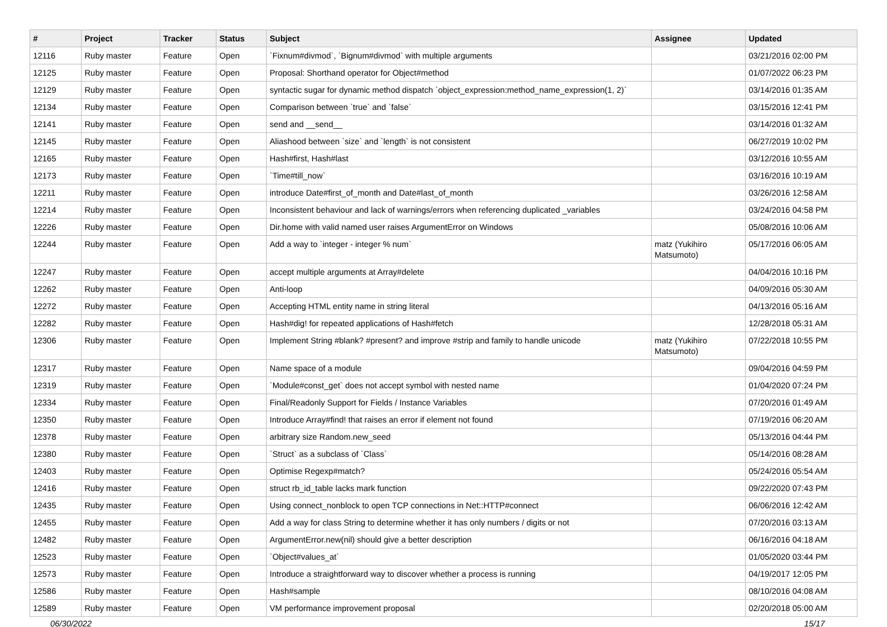| # | Project | Tracker | Status | Subject | Assignee | Updated |
| --- | --- | --- | --- | --- | --- | --- |
| 12116 | Ruby master | Feature | Open | `Fixnum#divmod`, `Bignum#divmod` with multiple arguments | | 03/21/2016 02:00 PM |
| 12125 | Ruby master | Feature | Open | Proposal: Shorthand operator for Object#method | | 01/07/2022 06:23 PM |
| 12129 | Ruby master | Feature | Open | syntactic sugar for dynamic method dispatch `object_expression:method_name_expression(1, 2)` | | 03/14/2016 01:35 AM |
| 12134 | Ruby master | Feature | Open | Comparison between `true` and `false` | | 03/15/2016 12:41 PM |
| 12141 | Ruby master | Feature | Open | send and __send__ | | 03/14/2016 01:32 AM |
| 12145 | Ruby master | Feature | Open | Aliashood between `size` and `length` is not consistent | | 06/27/2019 10:02 PM |
| 12165 | Ruby master | Feature | Open | Hash#first, Hash#last | | 03/12/2016 10:55 AM |
| 12173 | Ruby master | Feature | Open | `Time#till_now` | | 03/16/2016 10:19 AM |
| 12211 | Ruby master | Feature | Open | introduce Date#first_of_month and Date#last_of_month | | 03/26/2016 12:58 AM |
| 12214 | Ruby master | Feature | Open | Inconsistent behaviour and lack of warnings/errors when referencing duplicated _variables | | 03/24/2016 04:58 PM |
| 12226 | Ruby master | Feature | Open | Dir.home with valid named user raises ArgumentError on Windows | | 05/08/2016 10:06 AM |
| 12244 | Ruby master | Feature | Open | Add a way to `integer - integer % num` | matz (Yukihiro Matsumoto) | 05/17/2016 06:05 AM |
| 12247 | Ruby master | Feature | Open | accept multiple arguments at Array#delete | | 04/04/2016 10:16 PM |
| 12262 | Ruby master | Feature | Open | Anti-loop | | 04/09/2016 05:30 AM |
| 12272 | Ruby master | Feature | Open | Accepting HTML entity name in string literal | | 04/13/2016 05:16 AM |
| 12282 | Ruby master | Feature | Open | Hash#dig! for repeated applications of Hash#fetch | | 12/28/2018 05:31 AM |
| 12306 | Ruby master | Feature | Open | Implement String #blank? #present? and improve #strip and family to handle unicode | matz (Yukihiro Matsumoto) | 07/22/2018 10:55 PM |
| 12317 | Ruby master | Feature | Open | Name space of a module | | 09/04/2016 04:59 PM |
| 12319 | Ruby master | Feature | Open | `Module#const_get` does not accept symbol with nested name | | 01/04/2020 07:24 PM |
| 12334 | Ruby master | Feature | Open | Final/Readonly Support for Fields / Instance Variables | | 07/20/2016 01:49 AM |
| 12350 | Ruby master | Feature | Open | Introduce Array#find! that raises an error if element not found | | 07/19/2016 06:20 AM |
| 12378 | Ruby master | Feature | Open | arbitrary size Random.new_seed | | 05/13/2016 04:44 PM |
| 12380 | Ruby master | Feature | Open | `Struct` as a subclass of `Class` | | 05/14/2016 08:28 AM |
| 12403 | Ruby master | Feature | Open | Optimise Regexp#match? | | 05/24/2016 05:54 AM |
| 12416 | Ruby master | Feature | Open | struct rb_id_table lacks mark function | | 09/22/2020 07:43 PM |
| 12435 | Ruby master | Feature | Open | Using connect_nonblock to open TCP connections in Net::HTTP#connect | | 06/06/2016 12:42 AM |
| 12455 | Ruby master | Feature | Open | Add a way for class String to determine whether it has only numbers / digits or not | | 07/20/2016 03:13 AM |
| 12482 | Ruby master | Feature | Open | ArgumentError.new(nil) should give a better description | | 06/16/2016 04:18 AM |
| 12523 | Ruby master | Feature | Open | `Object#values_at` | | 01/05/2020 03:44 PM |
| 12573 | Ruby master | Feature | Open | Introduce a straightforward way to discover whether a process is running | | 04/19/2017 12:05 PM |
| 12586 | Ruby master | Feature | Open | Hash#sample | | 08/10/2016 04:08 AM |
| 12589 | Ruby master | Feature | Open | VM performance improvement proposal | | 02/20/2018 05:00 AM |
06/30/2022 15/17